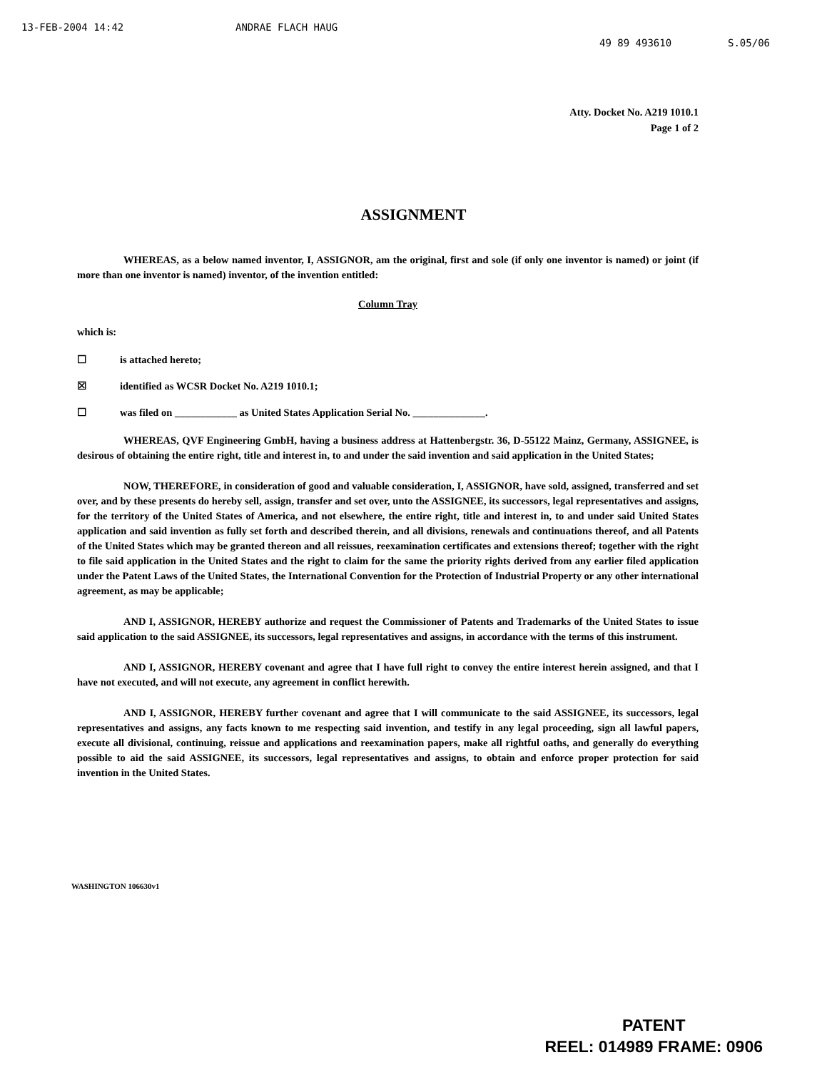13-FEB-2004 14:42 ANDRAE FLACH HAUG 49 89 493610 S.05/06
Atty. Docket No. A219 1010.1
Page 1 of 2
ASSIGNMENT
WHEREAS, as a below named inventor, I, ASSIGNOR, am the original, first and sole (if only one inventor is named) or joint (if more than one inventor is named) inventor, of the invention entitled:
Column Tray
which is:
☐ is attached hereto;
☒ identified as WCSR Docket No. A219 1010.1;
☐ was filed on ____________ as United States Application Serial No. ______________.
WHEREAS, QVF Engineering GmbH, having a business address at Hattenbergstr. 36, D-55122 Mainz, Germany, ASSIGNEE, is desirous of obtaining the entire right, title and interest in, to and under the said invention and said application in the United States;
NOW, THEREFORE, in consideration of good and valuable consideration, I, ASSIGNOR, have sold, assigned, transferred and set over, and by these presents do hereby sell, assign, transfer and set over, unto the ASSIGNEE, its successors, legal representatives and assigns, for the territory of the United States of America, and not elsewhere, the entire right, title and interest in, to and under said United States application and said invention as fully set forth and described therein, and all divisions, renewals and continuations thereof, and all Patents of the United States which may be granted thereon and all reissues, reexamination certificates and extensions thereof; together with the right to file said application in the United States and the right to claim for the same the priority rights derived from any earlier filed application under the Patent Laws of the United States, the International Convention for the Protection of Industrial Property or any other international agreement, as may be applicable;
AND I, ASSIGNOR, HEREBY authorize and request the Commissioner of Patents and Trademarks of the United States to issue said application to the said ASSIGNEE, its successors, legal representatives and assigns, in accordance with the terms of this instrument.
AND I, ASSIGNOR, HEREBY covenant and agree that I have full right to convey the entire interest herein assigned, and that I have not executed, and will not execute, any agreement in conflict herewith.
AND I, ASSIGNOR, HEREBY further covenant and agree that I will communicate to the said ASSIGNEE, its successors, legal representatives and assigns, any facts known to me respecting said invention, and testify in any legal proceeding, sign all lawful papers, execute all divisional, continuing, reissue and applications and reexamination papers, make all rightful oaths, and generally do everything possible to aid the said ASSIGNEE, its successors, legal representatives and assigns, to obtain and enforce proper protection for said invention in the United States.
WASHINGTON 106630v1
PATENT
REEL: 014989 FRAME: 0906